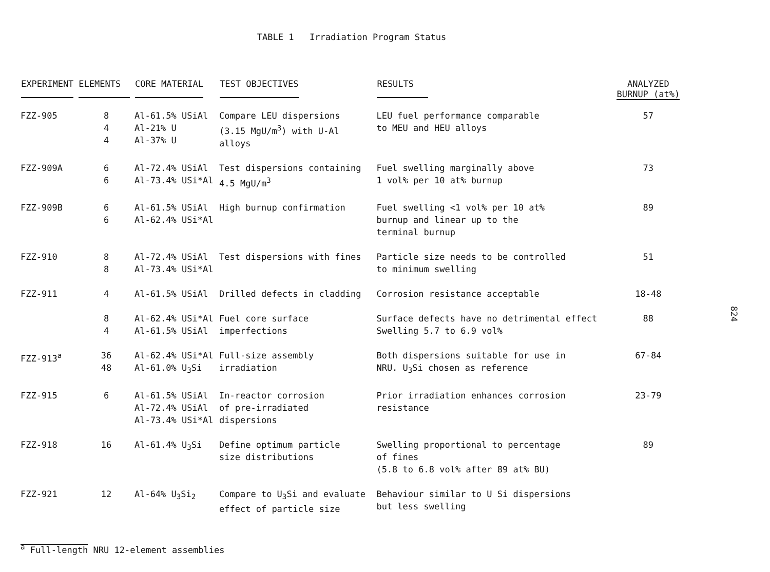TABLE 1 Irradiation Program Status
| EXPERIMENT | ELEMENTS | CORE MATERIAL | TEST OBJECTIVES | RESULTS | ANALYZED BURNUP (at%) |
| --- | --- | --- | --- | --- | --- |
| FZZ-905 | 8 4 4 | Al-61.5% USiAl Al-21% U Al-37% U | Compare LEU dispersions (3.15 MgU/m<sup>3</sup>) with U-Al alloys | LEU fuel performance comparable to MEU and HEU alloys | 57 |
| FZZ-909A | 6 6 | Al-72.4% USiAl Al-73.4% USi*Al | Test dispersions containing 4.5 MgU/m<sup>3</sup> | Fuel swelling marginally above 1 vol% per 10 at% burnup | 73 |
| FZZ-909B | 6 6 | Al-61.5% USiAl Al-62.4% USi*Al | High burnup confirmation | Fuel swelling <1 vol% per 10 at% burnup and linear up to the terminal burnup | 89 |
| FZZ-910 | 8 8 | Al-72.4% USiAl Al-73.4% USi*Al | Test dispersions with fines | Particle size needs to be controlled to minimum swelling | 51 |
| FZZ-911 | 4 | Al-61.5% USiAl | Drilled defects in cladding | Corrosion resistance acceptable | 18-48 |
| | 8 4 | Al-62.4% USi*Al Al-61.5% USiAl | Fuel core surface imperfections | Surface defects have no detrimental effect Swelling 5.7 to 6.9 vol% | 88 |
| FZZ-913<sup>a</sup> | 36 48 | Al-62.4% USi*Al Al-61.0% U<sub>3</sub>Si | Full-size assembly irradiation | Both dispersions suitable for use in NRU. U<sub>3</sub>Si chosen as reference | 67-84 |
| FZZ-915 | 6 | Al-61.5% USiAl Al-72.4% USiAl Al-73.4% USi*Al | In-reactor corrosion of pre-irradiated dispersions | Prior irradiation enhances corrosion resistance | 23-79 |
| FZZ-918 | 16 | Al-61.4% U<sub>3</sub>Si | Define optimum particle size distributions | Swelling proportional to percentage of fines (5.8 to 6.8 vol% after 89 at% BU) | 89 |
| FZZ-921 | 12 | Al-64% U<sub>3</sub>Si<sub>2</sub> | Compare to U<sub>3</sub>Si and evaluate effect of particle size | Behaviour similar to U Si dispersions but less swelling | |
<sup>a</sup> Full-length NRU 12-element assemblies
824